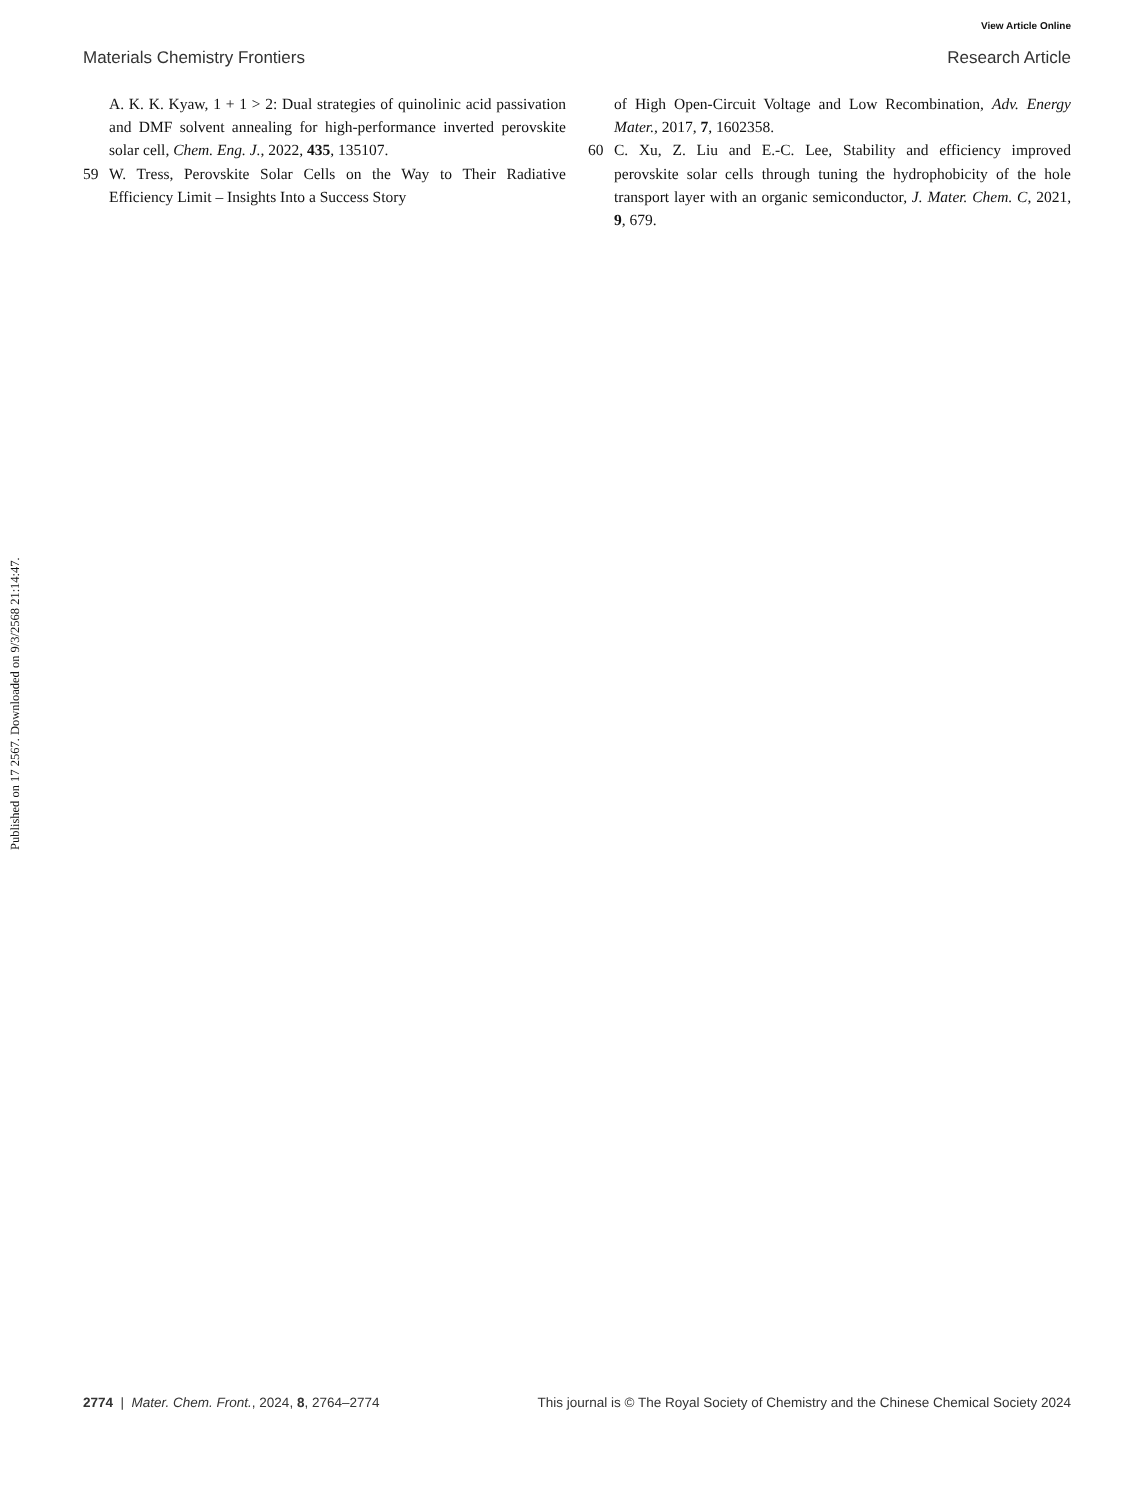View Article Online
Materials Chemistry Frontiers Research Article
Published on 17 2567. Downloaded on 9/3/2568 21:14:47.
A. K. K. Kyaw, 1 + 1 > 2: Dual strategies of quinolinic acid passivation and DMF solvent annealing for high-performance inverted perovskite solar cell, Chem. Eng. J., 2022, 435, 135107.
59 W. Tress, Perovskite Solar Cells on the Way to Their Radiative Efficiency Limit – Insights Into a Success Story
of High Open-Circuit Voltage and Low Recombination, Adv. Energy Mater., 2017, 7, 1602358.
60 C. Xu, Z. Liu and E.-C. Lee, Stability and efficiency improved perovskite solar cells through tuning the hydrophobicity of the hole transport layer with an organic semiconductor, J. Mater. Chem. C, 2021, 9, 679.
2774 | Mater. Chem. Front., 2024, 8, 2764–2774 This journal is © The Royal Society of Chemistry and the Chinese Chemical Society 2024